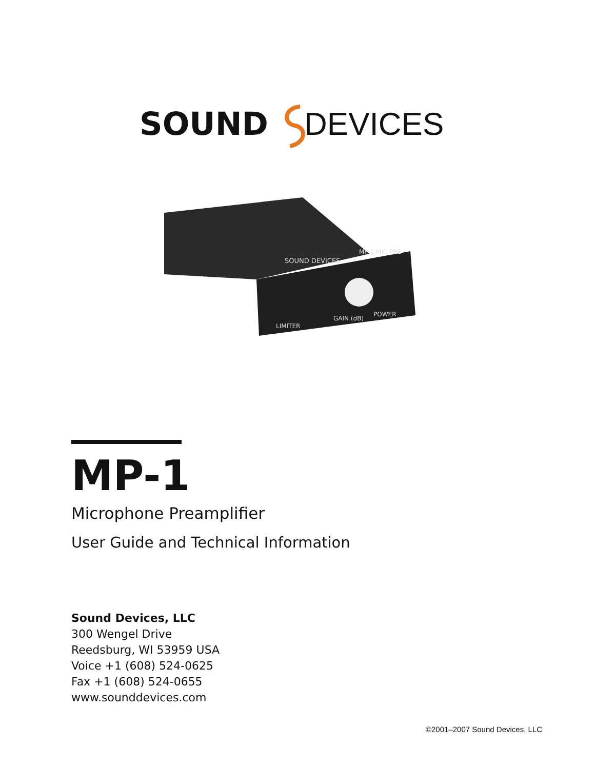SOUND DEVICES
SOUND DEVICES
MP-1 MIC PRE
LIMITER
GAIN (dB)
POWER
MP-1
Microphone Preamplifier
User Guide and Technical Information
Sound Devices, LLC
300 Wengel Drive
Reedsburg, WI 53959 USA
Voice +1 (608) 524-0625
Fax +1 (608) 524-0655
www.sounddevices.com
©2001–2007 Sound Devices, LLC